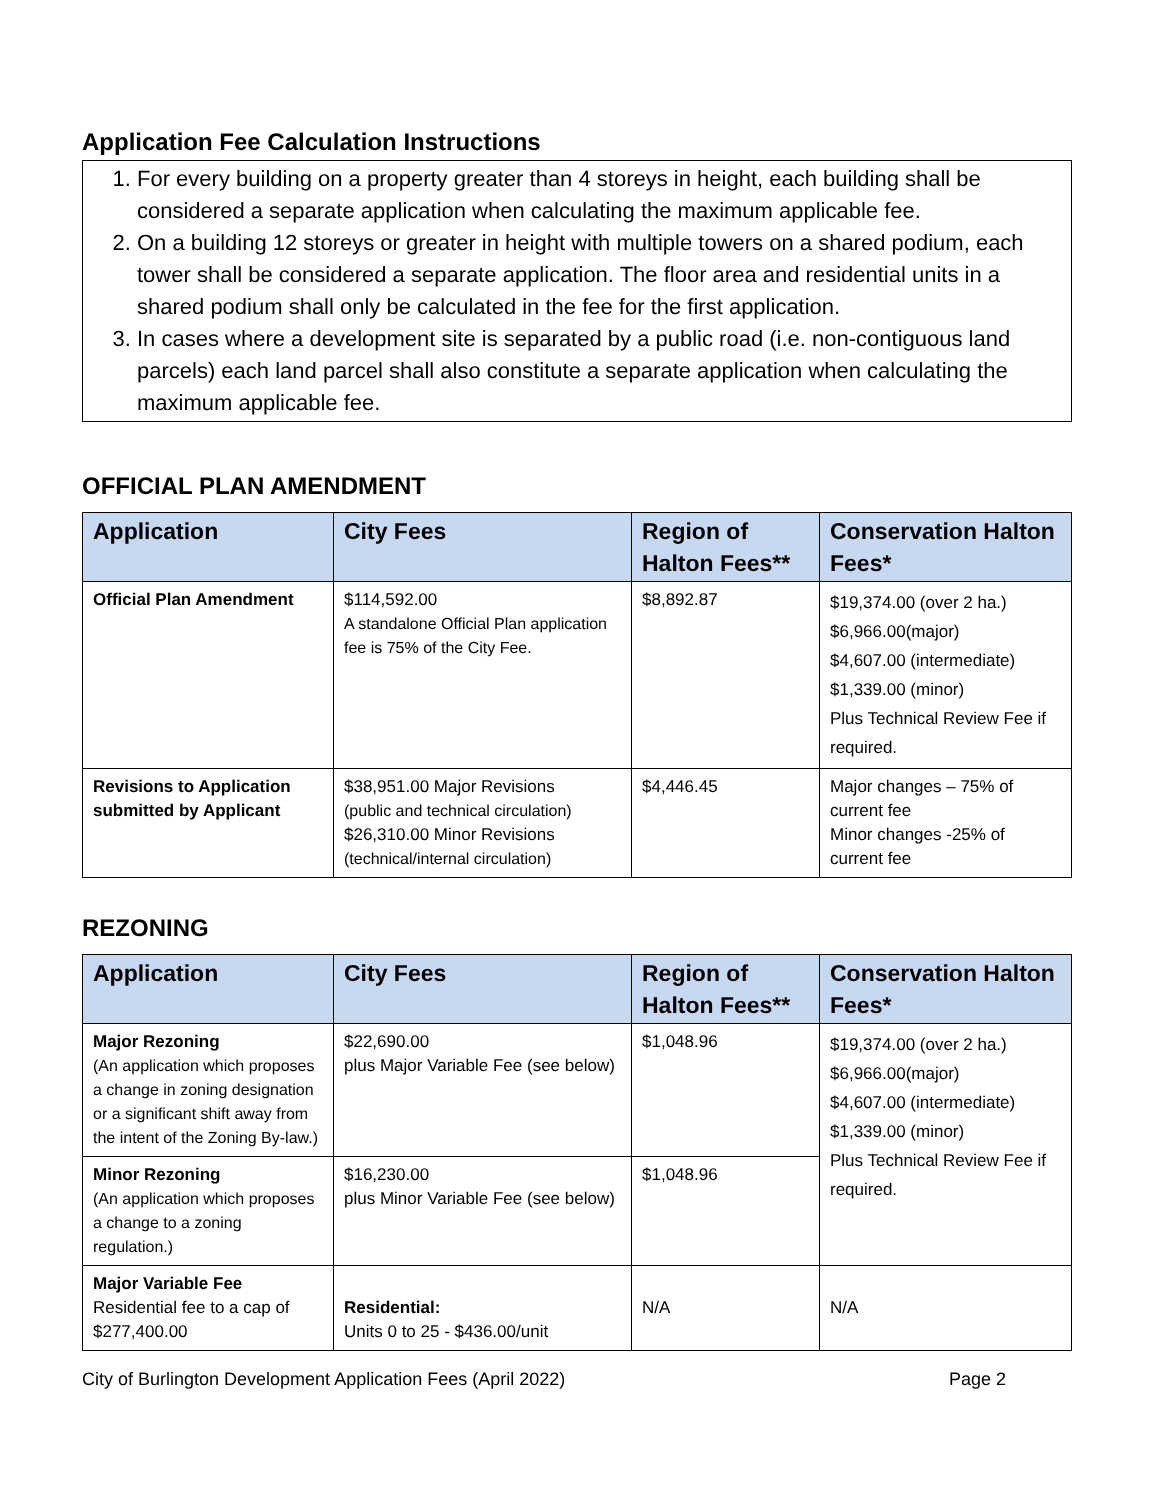Application Fee Calculation Instructions
1. For every building on a property greater than 4 storeys in height, each building shall be considered a separate application when calculating the maximum applicable fee.
2. On a building 12 storeys or greater in height with multiple towers on a shared podium, each tower shall be considered a separate application. The floor area and residential units in a shared podium shall only be calculated in the fee for the first application.
3. In cases where a development site is separated by a public road (i.e. non-contiguous land parcels) each land parcel shall also constitute a separate application when calculating the maximum applicable fee.
OFFICIAL PLAN AMENDMENT
| Application | City Fees | Region of Halton Fees** | Conservation Halton Fees* |
| --- | --- | --- | --- |
| Official Plan Amendment | $114,592.00 A standalone Official Plan application fee is 75% of the City Fee. | $8,892.87 | $19,374.00 (over 2 ha.) $6,966.00(major) $4,607.00 (intermediate) $1,339.00 (minor) Plus Technical Review Fee if required. |
| Revisions to Application submitted by Applicant | $38,951.00 Major Revisions (public and technical circulation) $26,310.00 Minor Revisions (technical/internal circulation) | $4,446.45 | Major changes – 75% of current fee Minor changes -25% of current fee |
REZONING
| Application | City Fees | Region of Halton Fees** | Conservation Halton Fees* |
| --- | --- | --- | --- |
| Major Rezoning (An application which proposes a change in zoning designation or a significant shift away from the intent of the Zoning By-law.) | $22,690.00 plus Major Variable Fee (see below) | $1,048.96 | $19,374.00 (over 2 ha.) $6,966.00(major) $4,607.00 (intermediate) $1,339.00 (minor) Plus Technical Review Fee if required. |
| Minor Rezoning (An application which proposes a change to a zoning regulation.) | $16,230.00 plus Minor Variable Fee (see below) | $1,048.96 | |
| Major Variable Fee Residential fee to a cap of $277,400.00 | Residential: Units 0 to 25 - $436.00/unit | N/A | N/A |
City of Burlington Development Application Fees (April 2022) Page 2